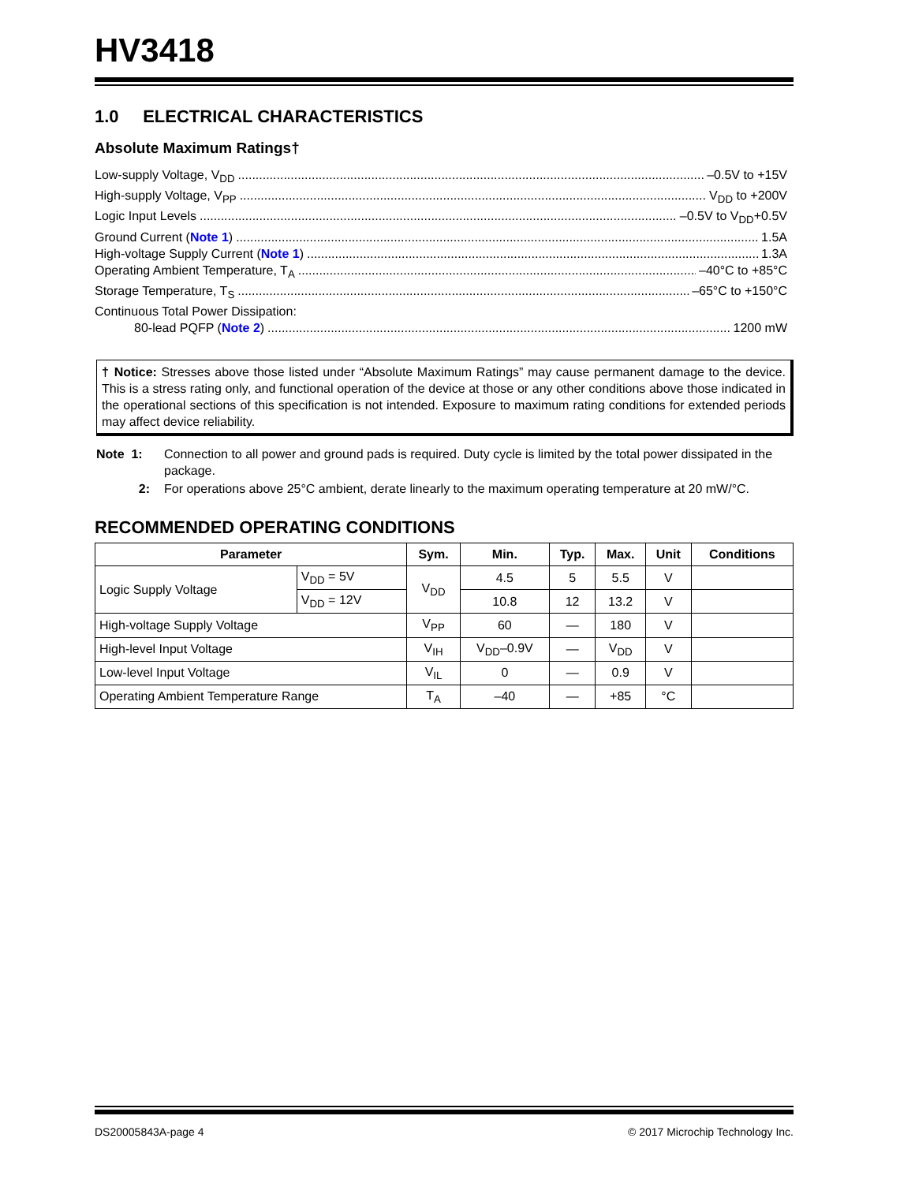HV3418
1.0 ELECTRICAL CHARACTERISTICS
Absolute Maximum Ratings†
Low-supply Voltage, V<sub>DD</sub> –0.5V to +15V
High-supply Voltage, V<sub>PP</sub> V<sub>DD</sub> to +200V
Logic Input Levels –0.5V to V<sub>DD</sub>+0.5V
Ground Current (Note 1) 1.5A
High-voltage Supply Current (Note 1) 1.3A
Operating Ambient Temperature, T<sub>A</sub> –40°C to +85°C
Storage Temperature, T<sub>S</sub> –65°C to +150°C
Continuous Total Power Dissipation:
80-lead PQFP (Note 2) 1200 mW
† Notice: Stresses above those listed under “Absolute Maximum Ratings” may cause permanent damage to the device. This is a stress rating only, and functional operation of the device at those or any other conditions above those indicated in the operational sections of this specification is not intended. Exposure to maximum rating conditions for extended periods may affect device reliability.
| Note 1: | Connection to all power and ground pads is required. Duty cycle is limited by the total power dissipated in the package. |
| 2: | For operations above 25°C ambient, derate linearly to the maximum operating temperature at 20 mW/°C. |
RECOMMENDED OPERATING CONDITIONS
| Parameter | | Sym. | Min. | Typ. | Max. | Unit | Conditions |
| --- | --- | --- | --- | --- | --- | --- | --- |
| Logic Supply Voltage | V<sub>DD</sub> = 5V | V<sub>DD</sub> | 4.5 | 5 | 5.5 | V | |
| | V<sub>DD</sub> = 12V | | 10.8 | 12 | 13.2 | V | |
| High-voltage Supply Voltage | | V<sub>PP</sub> | 60 | — | 180 | V | |
| High-level Input Voltage | | V<sub>IH</sub> | V<sub>DD</sub>–0.9V | — | V<sub>DD</sub> | V | |
| Low-level Input Voltage | | V<sub>IL</sub> | 0 | — | 0.9 | V | |
| Operating Ambient Temperature Range | | T<sub>A</sub> | –40 | — | +85 | °C | |
DS20005843A-page 4 © 2017 Microchip Technology Inc.